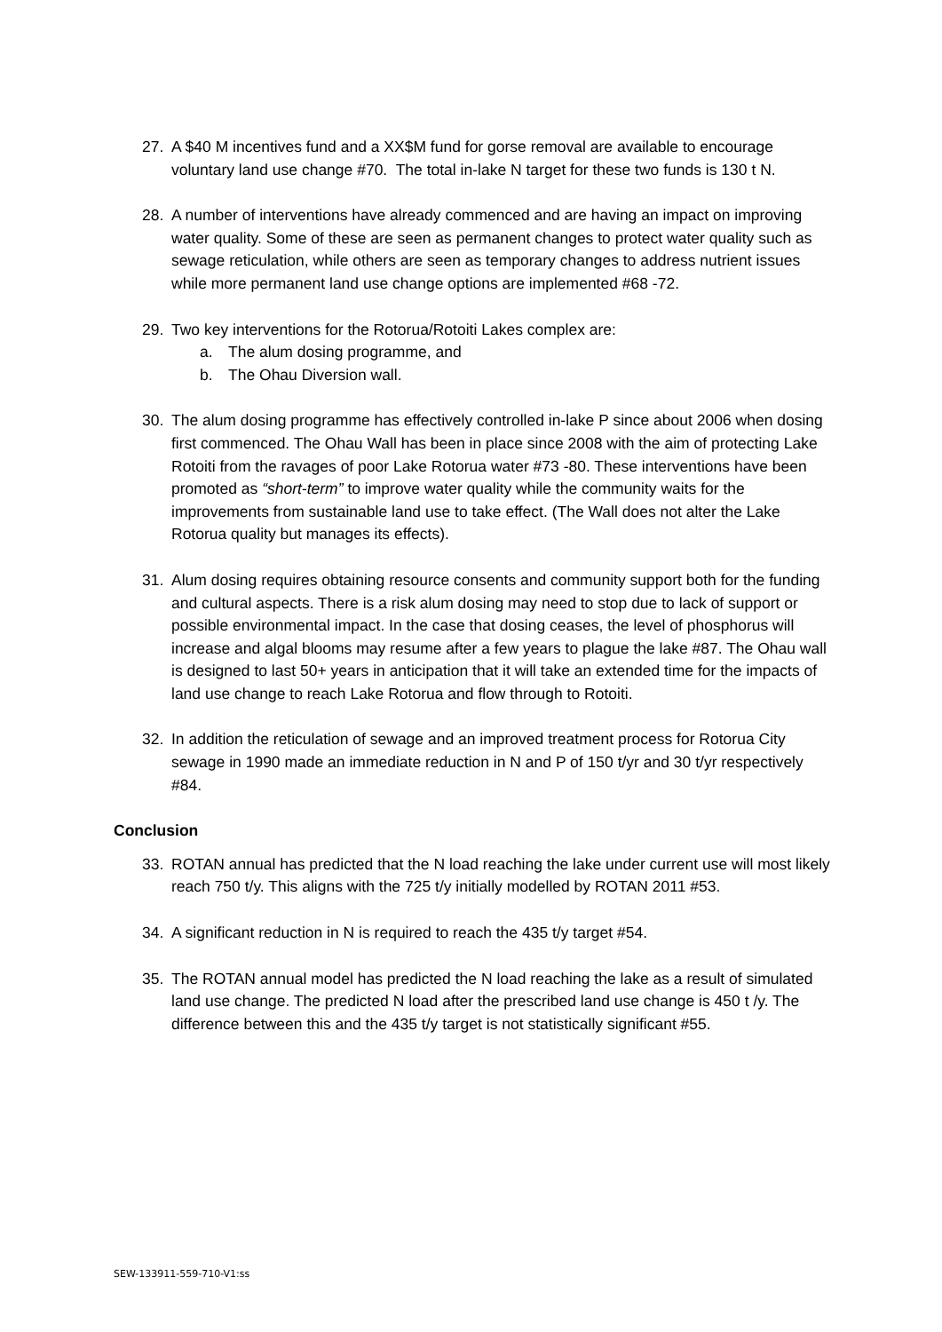27. A $40 M incentives fund and a XX$M fund for gorse removal are available to encourage voluntary land use change #70. The total in-lake N target for these two funds is 130 t N.
28. A number of interventions have already commenced and are having an impact on improving water quality. Some of these are seen as permanent changes to protect water quality such as sewage reticulation, while others are seen as temporary changes to address nutrient issues while more permanent land use change options are implemented #68 -72.
29. Two key interventions for the Rotorua/Rotoiti Lakes complex are:
a. The alum dosing programme, and
b. The Ohau Diversion wall.
30. The alum dosing programme has effectively controlled in-lake P since about 2006 when dosing first commenced. The Ohau Wall has been in place since 2008 with the aim of protecting Lake Rotoiti from the ravages of poor Lake Rotorua water #73 -80. These interventions have been promoted as “short-term” to improve water quality while the community waits for the improvements from sustainable land use to take effect. (The Wall does not alter the Lake Rotorua quality but manages its effects).
31. Alum dosing requires obtaining resource consents and community support both for the funding and cultural aspects. There is a risk alum dosing may need to stop due to lack of support or possible environmental impact. In the case that dosing ceases, the level of phosphorus will increase and algal blooms may resume after a few years to plague the lake #87. The Ohau wall is designed to last 50+ years in anticipation that it will take an extended time for the impacts of land use change to reach Lake Rotorua and flow through to Rotoiti.
32. In addition the reticulation of sewage and an improved treatment process for Rotorua City sewage in 1990 made an immediate reduction in N and P of 150 t/yr and 30 t/yr respectively #84.
Conclusion
33. ROTAN annual has predicted that the N load reaching the lake under current use will most likely reach 750 t/y. This aligns with the 725 t/y initially modelled by ROTAN 2011 #53.
34. A significant reduction in N is required to reach the 435 t/y target #54.
35. The ROTAN annual model has predicted the N load reaching the lake as a result of simulated land use change. The predicted N load after the prescribed land use change is 450 t /y. The difference between this and the 435 t/y target is not statistically significant #55.
SEW-133911-559-710-V1:ss